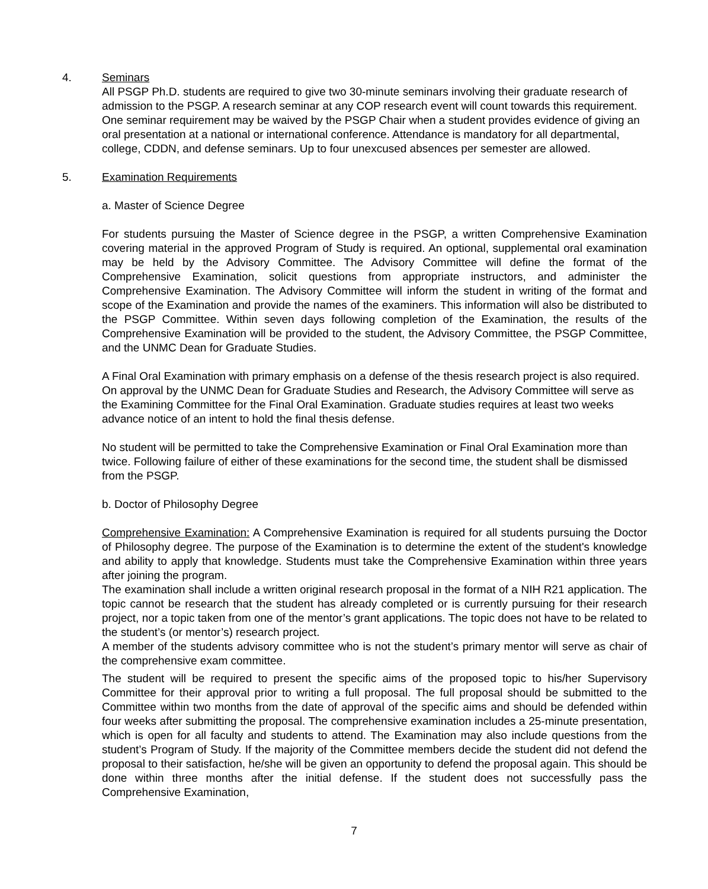4. Seminars
All PSGP Ph.D. students are required to give two 30-minute seminars involving their graduate research of admission to the PSGP. A research seminar at any COP research event will count towards this requirement. One seminar requirement may be waived by the PSGP Chair when a student provides evidence of giving an oral presentation at a national or international conference. Attendance is mandatory for all departmental, college, CDDN, and defense seminars. Up to four unexcused absences per semester are allowed.
5. Examination Requirements
a. Master of Science Degree
For students pursuing the Master of Science degree in the PSGP, a written Comprehensive Examination covering material in the approved Program of Study is required. An optional, supplemental oral examination may be held by the Advisory Committee. The Advisory Committee will define the format of the Comprehensive Examination, solicit questions from appropriate instructors, and administer the Comprehensive Examination. The Advisory Committee will inform the student in writing of the format and scope of the Examination and provide the names of the examiners. This information will also be distributed to the PSGP Committee. Within seven days following completion of the Examination, the results of the Comprehensive Examination will be provided to the student, the Advisory Committee, the PSGP Committee, and the UNMC Dean for Graduate Studies.
A Final Oral Examination with primary emphasis on a defense of the thesis research project is also required. On approval by the UNMC Dean for Graduate Studies and Research, the Advisory Committee will serve as the Examining Committee for the Final Oral Examination. Graduate studies requires at least two weeks advance notice of an intent to hold the final thesis defense.
No student will be permitted to take the Comprehensive Examination or Final Oral Examination more than twice. Following failure of either of these examinations for the second time, the student shall be dismissed from the PSGP.
b. Doctor of Philosophy Degree
Comprehensive Examination: A Comprehensive Examination is required for all students pursuing the Doctor of Philosophy degree. The purpose of the Examination is to determine the extent of the student's knowledge and ability to apply that knowledge. Students must take the Comprehensive Examination within three years after joining the program.
The examination shall include a written original research proposal in the format of a NIH R21 application. The topic cannot be research that the student has already completed or is currently pursuing for their research project, nor a topic taken from one of the mentor’s grant applications. The topic does not have to be related to the student’s (or mentor’s) research project.
A member of the students advisory committee who is not the student’s primary mentor will serve as chair of the comprehensive exam committee.
The student will be required to present the specific aims of the proposed topic to his/her Supervisory Committee for their approval prior to writing a full proposal. The full proposal should be submitted to the Committee within two months from the date of approval of the specific aims and should be defended within four weeks after submitting the proposal. The comprehensive examination includes a 25-minute presentation, which is open for all faculty and students to attend. The Examination may also include questions from the student’s Program of Study. If the majority of the Committee members decide the student did not defend the proposal to their satisfaction, he/she will be given an opportunity to defend the proposal again. This should be done within three months after the initial defense. If the student does not successfully pass the Comprehensive Examination,
7